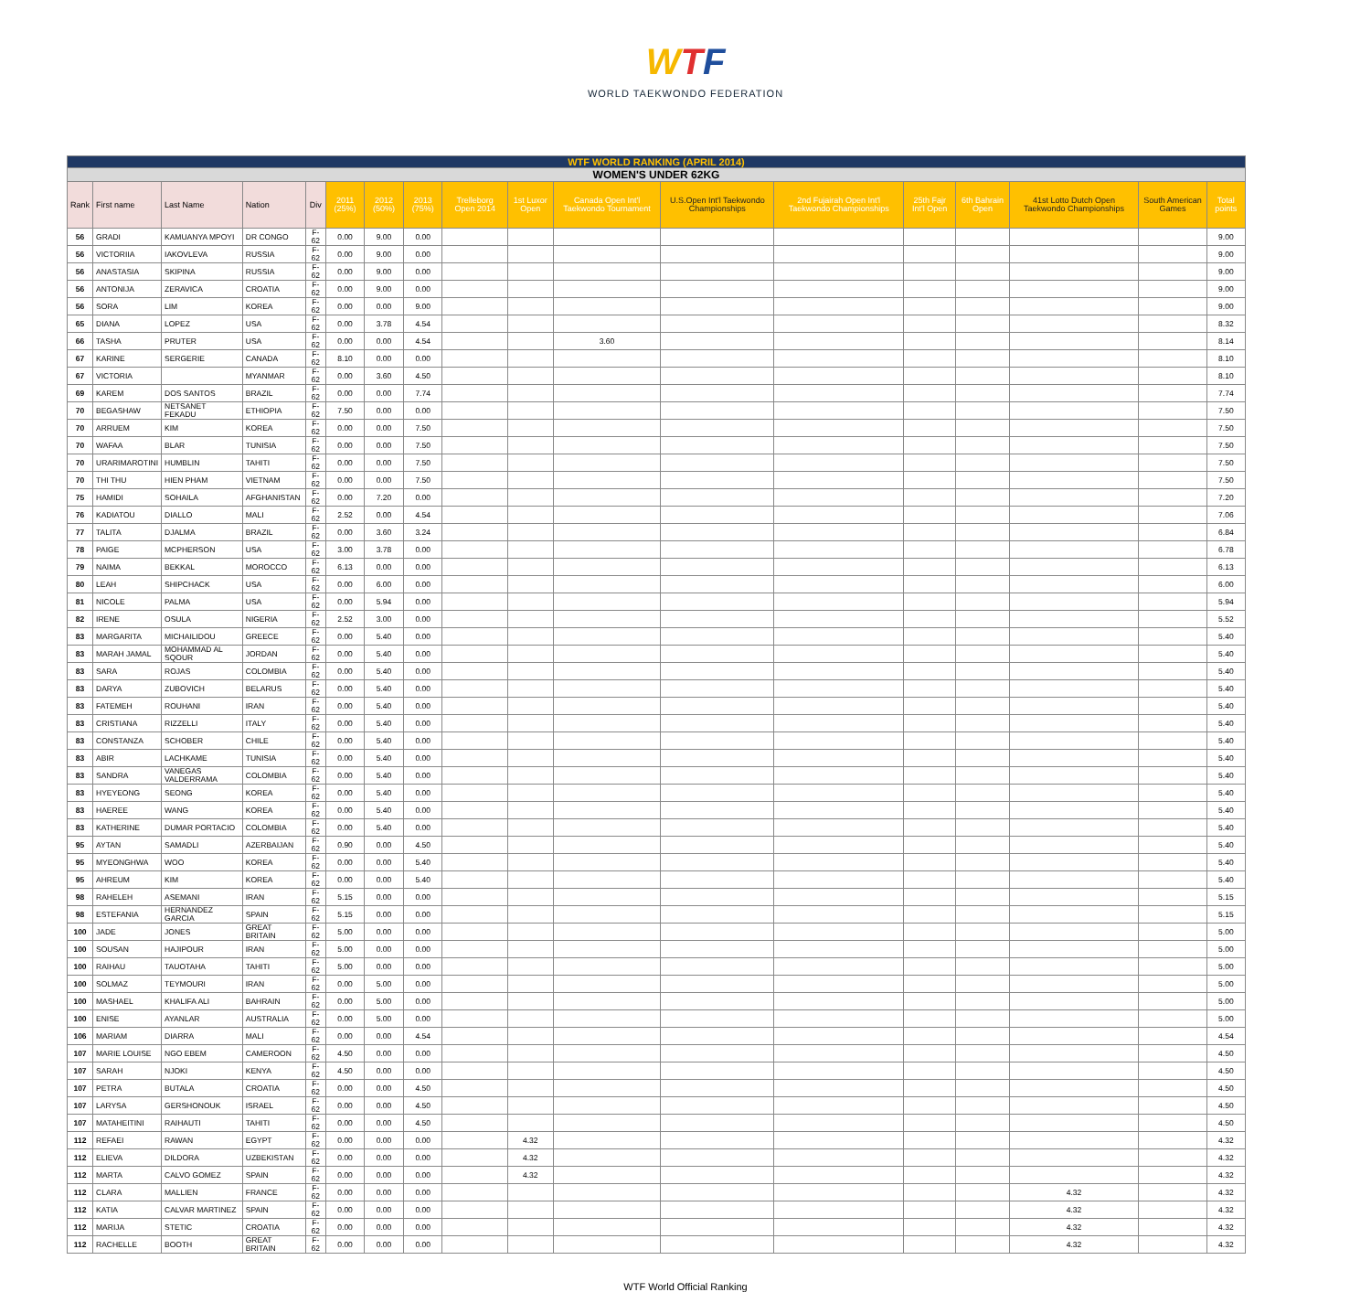WTF
WORLD TAEKWONDO FEDERATION
| WTF WORLD RANKING (APRIL 2014) | | | | | | | | | | | | | | | | | |
| WOMEN'S UNDER 62KG | | | | | | | | | | | | | | | | | |
| Rank | First name | Last Name | Nation | Div | 2011 (25%) | 2012 (50%) | 2013 (75%) | Trelleborg Open 2014 | 1st Luxor Open | Canada Open Int'l Taekwondo Tournament | U.S.Open Int'l Taekwondo Championships | 2nd Fujairah Open Int'l Taekwondo Championships | 25th Fajr Int'l Open | 6th Bahrain Open | 41st Lotto Dutch Open Taekwondo Championships | South American Games | Total points |
| 56 | GRADI | KAMUANYA MPOYI | DR CONGO | F-62 | 0.00 | 9.00 | 0.00 | | | | | | | | | | 9.00 |
| 56 | VICTORIIA | IAKOVLEVA | RUSSIA | F-62 | 0.00 | 9.00 | 0.00 | | | | | | | | | | 9.00 |
| 56 | ANASTASIA | SKIPINA | RUSSIA | F-62 | 0.00 | 9.00 | 0.00 | | | | | | | | | | 9.00 |
| 56 | ANTONIJA | ZERAVICA | CROATIA | F-62 | 0.00 | 9.00 | 0.00 | | | | | | | | | | 9.00 |
| 56 | SORA | LIM | KOREA | F-62 | 0.00 | 0.00 | 9.00 | | | | | | | | | | 9.00 |
| 65 | DIANA | LOPEZ | USA | F-62 | 0.00 | 3.78 | 4.54 | | | | | | | | | | 8.32 |
| 66 | TASHA | PRUTER | USA | F-62 | 0.00 | 0.00 | 4.54 | | | 3.60 | | | | | | | 8.14 |
| 67 | KARINE | SERGERIE | CANADA | F-62 | 8.10 | 0.00 | 0.00 | | | | | | | | | | 8.10 |
| 67 | VICTORIA | | MYANMAR | F-62 | 0.00 | 3.60 | 4.50 | | | | | | | | | | 8.10 |
| 69 | KAREM | DOS SANTOS | BRAZIL | F-62 | 0.00 | 0.00 | 7.74 | | | | | | | | | | 7.74 |
| 70 | BEGASHAW | NETSANET FEKADU | ETHIOPIA | F-62 | 7.50 | 0.00 | 0.00 | | | | | | | | | | 7.50 |
| 70 | ARRUEM | KIM | KOREA | F-62 | 0.00 | 0.00 | 7.50 | | | | | | | | | | 7.50 |
| 70 | WAFAA | BLAR | TUNISIA | F-62 | 0.00 | 0.00 | 7.50 | | | | | | | | | | 7.50 |
| 70 | URARIMAROTINI | HUMBLIN | TAHITI | F-62 | 0.00 | 0.00 | 7.50 | | | | | | | | | | 7.50 |
| 70 | THI THU | HIEN PHAM | VIETNAM | F-62 | 0.00 | 0.00 | 7.50 | | | | | | | | | | 7.50 |
| 75 | HAMIDI | SOHAILA | AFGHANISTAN | F-62 | 0.00 | 7.20 | 0.00 | | | | | | | | | | 7.20 |
| 76 | KADIATOU | DIALLO | MALI | F-62 | 2.52 | 0.00 | 4.54 | | | | | | | | | | 7.06 |
| 77 | TALITA | DJALMA | BRAZIL | F-62 | 0.00 | 3.60 | 3.24 | | | | | | | | | | 6.84 |
| 78 | PAIGE | MCPHERSON | USA | F-62 | 3.00 | 3.78 | 0.00 | | | | | | | | | | 6.78 |
| 79 | NAIMA | BEKKAL | MOROCCO | F-62 | 6.13 | 0.00 | 0.00 | | | | | | | | | | 6.13 |
| 80 | LEAH | SHIPCHACK | USA | F-62 | 0.00 | 6.00 | 0.00 | | | | | | | | | | 6.00 |
| 81 | NICOLE | PALMA | USA | F-62 | 0.00 | 5.94 | 0.00 | | | | | | | | | | 5.94 |
| 82 | IRENE | OSULA | NIGERIA | F-62 | 2.52 | 3.00 | 0.00 | | | | | | | | | | 5.52 |
| 83 | MARGARITA | MICHAILIDOU | GREECE | F-62 | 0.00 | 5.40 | 0.00 | | | | | | | | | | 5.40 |
| 83 | MARAH JAMAL | MOHAMMAD AL SQOUR | JORDAN | F-62 | 0.00 | 5.40 | 0.00 | | | | | | | | | | 5.40 |
| 83 | SARA | ROJAS | COLOMBIA | F-62 | 0.00 | 5.40 | 0.00 | | | | | | | | | | 5.40 |
| 83 | DARYA | ZUBOVICH | BELARUS | F-62 | 0.00 | 5.40 | 0.00 | | | | | | | | | | 5.40 |
| 83 | FATEMEH | ROUHANI | IRAN | F-62 | 0.00 | 5.40 | 0.00 | | | | | | | | | | 5.40 |
| 83 | CRISTIANA | RIZZELLI | ITALY | F-62 | 0.00 | 5.40 | 0.00 | | | | | | | | | | 5.40 |
| 83 | CONSTANZA | SCHOBER | CHILE | F-62 | 0.00 | 5.40 | 0.00 | | | | | | | | | | 5.40 |
| 83 | ABIR | LACHKAME | TUNISIA | F-62 | 0.00 | 5.40 | 0.00 | | | | | | | | | | 5.40 |
| 83 | SANDRA | VANEGAS VALDERRAMA | COLOMBIA | F-62 | 0.00 | 5.40 | 0.00 | | | | | | | | | | 5.40 |
| 83 | HYEYEONG | SEONG | KOREA | F-62 | 0.00 | 5.40 | 0.00 | | | | | | | | | | 5.40 |
| 83 | HAEREE | WANG | KOREA | F-62 | 0.00 | 5.40 | 0.00 | | | | | | | | | | 5.40 |
| 83 | KATHERINE | DUMAR PORTACIO | COLOMBIA | F-62 | 0.00 | 5.40 | 0.00 | | | | | | | | | | 5.40 |
| 95 | AYTAN | SAMADLI | AZERBAIJAN | F-62 | 0.90 | 0.00 | 4.50 | | | | | | | | | | 5.40 |
| 95 | MYEONGHWA | WOO | KOREA | F-62 | 0.00 | 0.00 | 5.40 | | | | | | | | | | 5.40 |
| 95 | AHREUM | KIM | KOREA | F-62 | 0.00 | 0.00 | 5.40 | | | | | | | | | | 5.40 |
| 98 | RAHELEH | ASEMANI | IRAN | F-62 | 5.15 | 0.00 | 0.00 | | | | | | | | | | 5.15 |
| 98 | ESTEFANIA | HERNANDEZ GARCIA | SPAIN | F-62 | 5.15 | 0.00 | 0.00 | | | | | | | | | | 5.15 |
| 100 | JADE | JONES | GREAT BRITAIN | F-62 | 5.00 | 0.00 | 0.00 | | | | | | | | | | 5.00 |
| 100 | SOUSAN | HAJIPOUR | IRAN | F-62 | 5.00 | 0.00 | 0.00 | | | | | | | | | | 5.00 |
| 100 | RAIHAU | TAUOTAHA | TAHITI | F-62 | 5.00 | 0.00 | 0.00 | | | | | | | | | | 5.00 |
| 100 | SOLMAZ | TEYMOURI | IRAN | F-62 | 0.00 | 5.00 | 0.00 | | | | | | | | | | 5.00 |
| 100 | MASHAEL | KHALIFA ALI | BAHRAIN | F-62 | 0.00 | 5.00 | 0.00 | | | | | | | | | | 5.00 |
| 100 | ENISE | AYANLAR | AUSTRALIA | F-62 | 0.00 | 5.00 | 0.00 | | | | | | | | | | 5.00 |
| 106 | MARIAM | DIARRA | MALI | F-62 | 0.00 | 0.00 | 4.54 | | | | | | | | | | 4.54 |
| 107 | MARIE LOUISE | NGO EBEM | CAMEROON | F-62 | 4.50 | 0.00 | 0.00 | | | | | | | | | | 4.50 |
| 107 | SARAH | NJOKI | KENYA | F-62 | 4.50 | 0.00 | 0.00 | | | | | | | | | | 4.50 |
| 107 | PETRA | BUTALA | CROATIA | F-62 | 0.00 | 0.00 | 4.50 | | | | | | | | | | 4.50 |
| 107 | LARYSA | GERSHONOUK | ISRAEL | F-62 | 0.00 | 0.00 | 4.50 | | | | | | | | | | 4.50 |
| 107 | MATAHEITINI | RAIHAUTI | TAHITI | F-62 | 0.00 | 0.00 | 4.50 | | | | | | | | | | 4.50 |
| 112 | REFAEI | RAWAN | EGYPT | F-62 | 0.00 | 0.00 | 0.00 | | 4.32 | | | | | | | | 4.32 |
| 112 | ELIEVA | DILDORA | UZBEKISTAN | F-62 | 0.00 | 0.00 | 0.00 | | 4.32 | | | | | | | | 4.32 |
| 112 | MARTA | CALVO GOMEZ | SPAIN | F-62 | 0.00 | 0.00 | 0.00 | | 4.32 | | | | | | | | 4.32 |
| 112 | CLARA | MALLIEN | FRANCE | F-62 | 0.00 | 0.00 | 0.00 | | | | | | | | 4.32 | | 4.32 |
| 112 | KATIA | CALVAR MARTINEZ | SPAIN | F-62 | 0.00 | 0.00 | 0.00 | | | | | | | | 4.32 | | 4.32 |
| 112 | MARIJA | STETIC | CROATIA | F-62 | 0.00 | 0.00 | 0.00 | | | | | | | | 4.32 | | 4.32 |
| 112 | RACHELLE | BOOTH | GREAT BRITAIN | F-62 | 0.00 | 0.00 | 0.00 | | | | | | | | 4.32 | | 4.32 |
WTF World Official Ranking